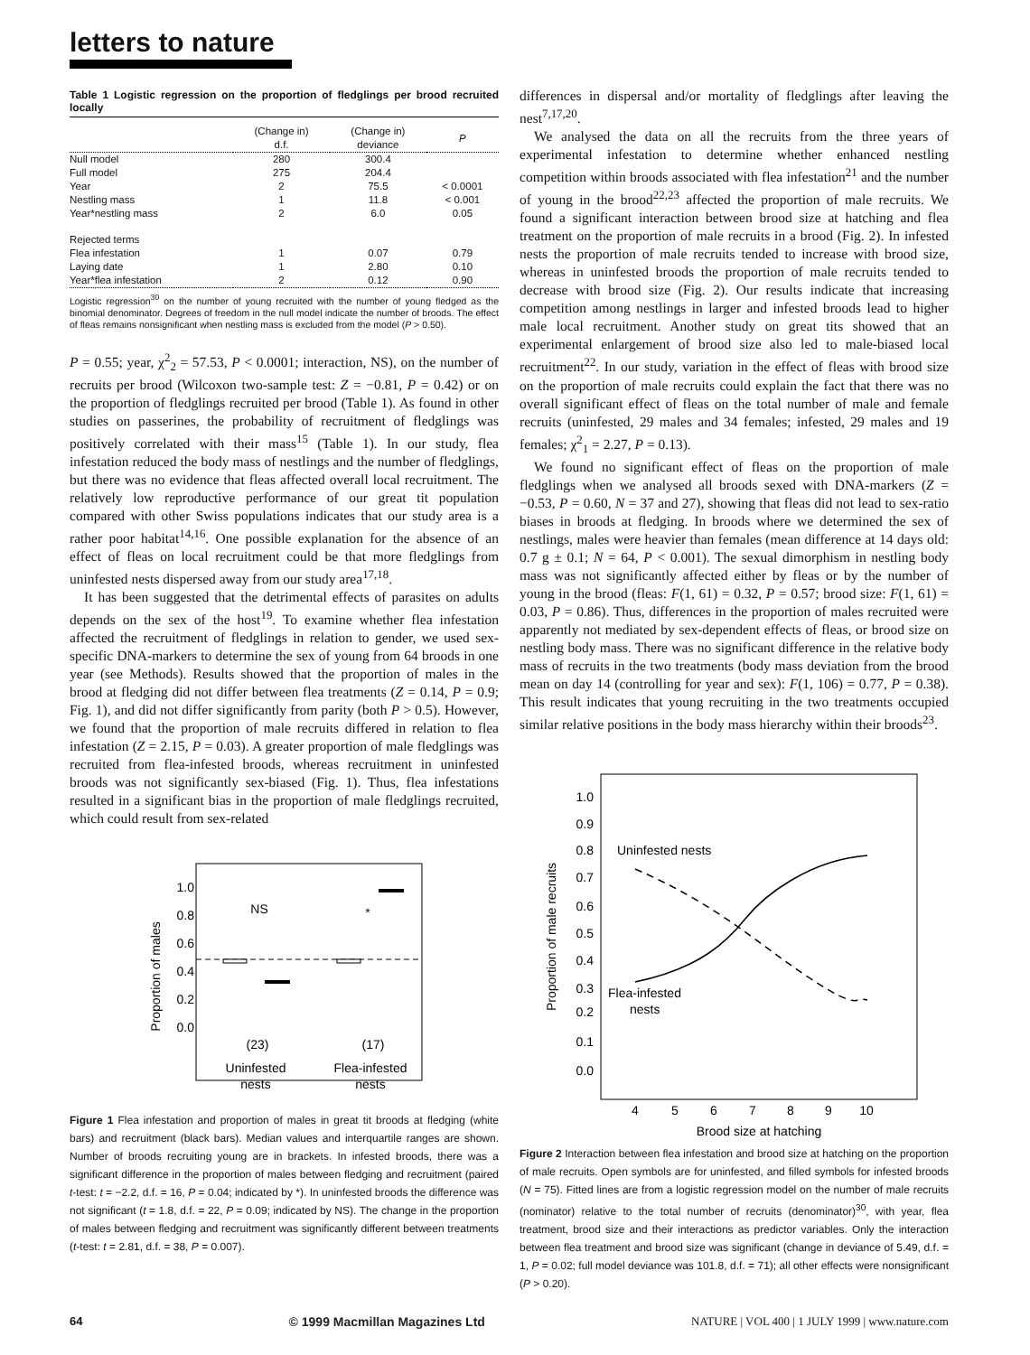letters to nature
Table 1 Logistic regression on the proportion of fledglings per brood recruited locally
| | (Change in) d.f. | (Change in) deviance | P |
| --- | --- | --- | --- |
| Null model | 280 | 300.4 | |
| Full model | 275 | 204.4 | |
| Year | 2 | 75.5 | < 0.0001 |
| Nestling mass | 1 | 11.8 | < 0.001 |
| Year*nestling mass | 2 | 6.0 | 0.05 |
| Rejected terms | | | |
| Flea infestation | 1 | 0.07 | 0.79 |
| Laying date | 1 | 2.80 | 0.10 |
| Year*flea infestation | 2 | 0.12 | 0.90 |
Logistic regression<sup>30</sup> on the number of young recruited with the number of young fledged as the binomial denominator. Degrees of freedom in the null model indicate the number of broods. The effect of fleas remains nonsignificant when nestling mass is excluded from the model (P > 0.50).
P = 0.55; year, χ<sup>2</sup><sub>2</sub> = 57.53, P < 0.0001; interaction, NS), on the number of recruits per brood (Wilcoxon two-sample test: Z = −0.81, P = 0.42) or on the proportion of fledglings recruited per brood (Table 1). As found in other studies on passerines, the probability of recruitment of fledglings was positively correlated with their mass<sup>15</sup> (Table 1). In our study, flea infestation reduced the body mass of nestlings and the number of fledglings, but there was no evidence that fleas affected overall local recruitment. The relatively low reproductive performance of our great tit population compared with other Swiss populations indicates that our study area is a rather poor habitat<sup>14,16</sup>. One possible explanation for the absence of an effect of fleas on local recruitment could be that more fledglings from uninfested nests dispersed away from our study area<sup>17,18</sup>.
It has been suggested that the detrimental effects of parasites on adults depends on the sex of the host<sup>19</sup>. To examine whether flea infestation affected the recruitment of fledglings in relation to gender, we used sex-specific DNA-markers to determine the sex of young from 64 broods in one year (see Methods). Results showed that the proportion of males in the brood at fledging did not differ between flea treatments (Z = 0.14, P = 0.9; Fig. 1), and did not differ significantly from parity (both P > 0.5). However, we found that the proportion of male recruits differed in relation to flea infestation (Z = 2.15, P = 0.03). A greater proportion of male fledglings was recruited from flea-infested broods, whereas recruitment in uninfested broods was not significantly sex-biased (Fig. 1). Thus, flea infestations resulted in a significant bias in the proportion of male fledglings recruited, which could result from sex-related
Proportion of males
1.0
0.8
0.6
0.4
0.2
0.0
NS
*
(23)
(17)
Uninfested
nests
Flea-infested
nests
Figure 1 Flea infestation and proportion of males in great tit broods at fledging (white bars) and recruitment (black bars). Median values and interquartile ranges are shown. Number of broods recruiting young are in brackets. In infested broods, there was a significant difference in the proportion of males between fledging and recruitment (paired t-test: t = −2.2, d.f. = 16, P = 0.04; indicated by *). In uninfested broods the difference was not significant (t = 1.8, d.f. = 22, P = 0.09; indicated by NS). The change in the proportion of males between fledging and recruitment was significantly different between treatments (t-test: t = 2.81, d.f. = 38, P = 0.007).
differences in dispersal and/or mortality of fledglings after leaving the nest<sup>7,17,20</sup>.
We analysed the data on all the recruits from the three years of experimental infestation to determine whether enhanced nestling competition within broods associated with flea infestation<sup>21</sup> and the number of young in the brood<sup>22,23</sup> affected the proportion of male recruits. We found a significant interaction between brood size at hatching and flea treatment on the proportion of male recruits in a brood (Fig. 2). In infested nests the proportion of male recruits tended to increase with brood size, whereas in uninfested broods the proportion of male recruits tended to decrease with brood size (Fig. 2). Our results indicate that increasing competition among nestlings in larger and infested broods lead to higher male local recruitment. Another study on great tits showed that an experimental enlargement of brood size also led to male-biased local recruitment<sup>22</sup>. In our study, variation in the effect of fleas with brood size on the proportion of male recruits could explain the fact that there was no overall significant effect of fleas on the total number of male and female recruits (uninfested, 29 males and 34 females; infested, 29 males and 19 females; χ<sup>2</sup><sub>1</sub> = 2.27, P = 0.13).
We found no significant effect of fleas on the proportion of male fledglings when we analysed all broods sexed with DNA-markers (Z = −0.53, P = 0.60, N = 37 and 27), showing that fleas did not lead to sex-ratio biases in broods at fledging. In broods where we determined the sex of nestlings, males were heavier than females (mean difference at 14 days old: 0.7 g ± 0.1; N = 64, P < 0.001). The sexual dimorphism in nestling body mass was not significantly affected either by fleas or by the number of young in the brood (fleas: F(1, 61) = 0.32, P = 0.57; brood size: F(1, 61) = 0.03, P = 0.86). Thus, differences in the proportion of males recruited were apparently not mediated by sex-dependent effects of fleas, or brood size on nestling body mass. There was no significant difference in the relative body mass of recruits in the two treatments (body mass deviation from the brood mean on day 14 (controlling for year and sex): F(1, 106) = 0.77, P = 0.38). This result indicates that young recruiting in the two treatments occupied similar relative positions in the body mass hierarchy within their broods<sup>23</sup>.
Proportion of male recruits
1.0
0.9
0.8
0.7
0.6
0.5
0.4
0.3
0.2
0.1
0.0
Uninfested nests
Flea-infested
nests
4
5
6
7
8
9
10
Brood size at hatching
Figure 2 Interaction between flea infestation and brood size at hatching on the proportion of male recruits. Open symbols are for uninfested, and filled symbols for infested broods (N = 75). Fitted lines are from a logistic regression model on the number of male recruits (nominator) relative to the total number of recruits (denominator)<sup>30</sup>, with year, flea treatment, brood size and their interactions as predictor variables. Only the interaction between flea treatment and brood size was significant (change in deviance of 5.49, d.f. = 1, P = 0.02; full model deviance was 101.8, d.f. = 71); all other effects were nonsignificant (P > 0.20).
64 © 1999 Macmillan Magazines Ltd NATURE | VOL 400 | 1 JULY 1999 | www.nature.com